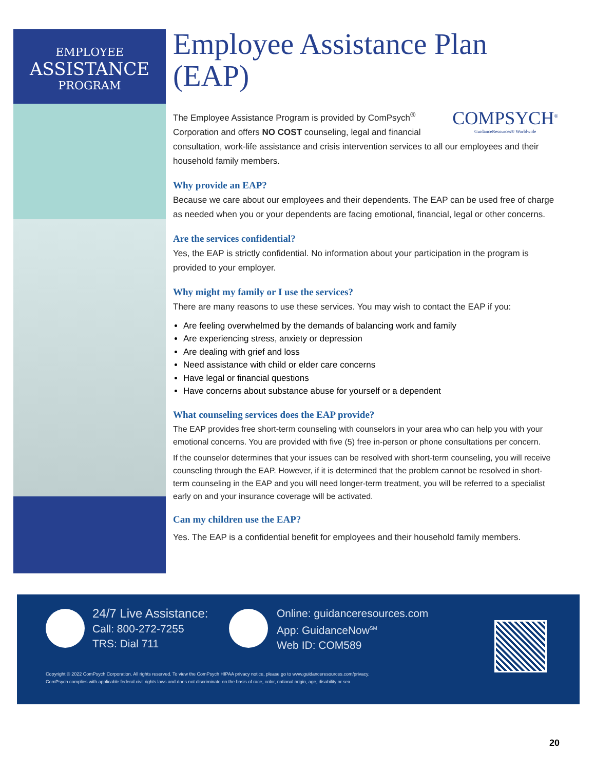EMPLOYEE
ASSISTANCE
PROGRAM
Employee Assistance Plan (EAP)
COMPSYCH<sup>®</sup>
GuidanceResources® Worldwide
The Employee Assistance Program is provided by ComPsych<sup>®</sup> Corporation and offers NO COST counseling, legal and financial consultation, work-life assistance and crisis intervention services to all our employees and their household family members.
Why provide an EAP?
Because we care about our employees and their dependents. The EAP can be used free of charge as needed when you or your dependents are facing emotional, financial, legal or other concerns.
Are the services confidential?
Yes, the EAP is strictly confidential. No information about your participation in the program is provided to your employer.
Why might my family or I use the services?
There are many reasons to use these services. You may wish to contact the EAP if you:
Are feeling overwhelmed by the demands of balancing work and family
Are experiencing stress, anxiety or depression
Are dealing with grief and loss
Need assistance with child or elder care concerns
Have legal or financial questions
Have concerns about substance abuse for yourself or a dependent
What counseling services does the EAP provide?
The EAP provides free short-term counseling with counselors in your area who can help you with your emotional concerns. You are provided with five (5) free in-person or phone consultations per concern.
If the counselor determines that your issues can be resolved with short-term counseling, you will receive counseling through the EAP. However, if it is determined that the problem cannot be resolved in short-term counseling in the EAP and you will need longer-term treatment, you will be referred to a specialist early on and your insurance coverage will be activated.
Can my children use the EAP?
Yes. The EAP is a confidential benefit for employees and their household family members.
24/7 Live Assistance:
Call: 800-272-7255
TRS: Dial 711
Online: guidanceresources.com
App: GuidanceNow<sup>SM</sup>
Web ID: COM589
Copyright © 2022 ComPsych Corporation. All rights reserved. To view the ComPsych HIPAA privacy notice, please go to www.guidanceresources.com/privacy.
ComPsych complies with applicable federal civil rights laws and does not discriminate on the basis of race, color, national origin, age, disability or sex.
20